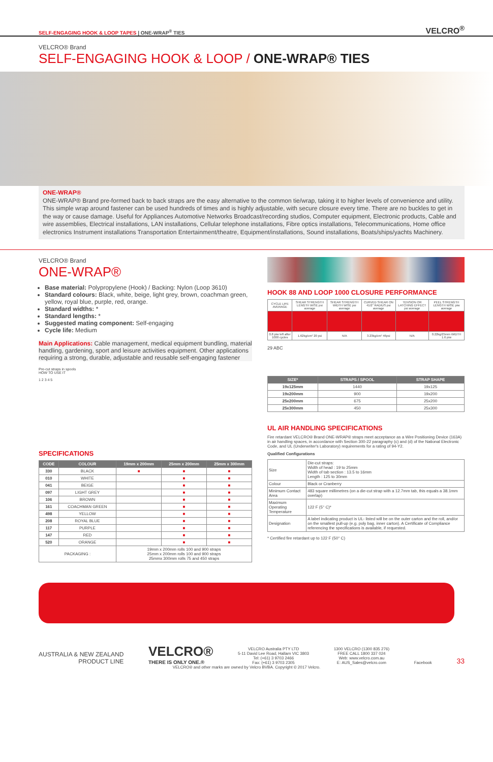SELF-ENGAGING HOOK & LOOP TAPES | ONE-WRAP<sup>®</sup> TIES
VELCRO<sup>®</sup>
VELCRO® Brand
SELF-ENGAGING HOOK & LOOP / ONE-WRAP® TIES
ONE-WRAP®
ONE-WRAP® Brand pre-formed back to back straps are the easy alternative to the common tie/wrap, taking it to higher levels of convenience and utility. This simple wrap around fastener can be used hundreds of times and is highly adjustable, with secure closure every time. There are no buckles to get in the way or cause damage. Useful for Appliances Automotive Networks Broadcast/recording studios, Computer equipment, Electronic products, Cable and wire assemblies, Electrical installations, LAN installations, Cellular telephone installations, Fibre optics installations, Telecommunications, Home office electronics Instrument installations Transportation Entertainment/theatre, Equipment/installations, Sound installations, Boats/ships/yachts Machinery.
VELCRO® Brand
ONE-WRAP®
Base material: Polypropylene (Hook) / Backing: Nylon (Loop 3610)
Standard colours: Black, white, beige, light grey, brown, coachman green, yellow, royal blue, purple, red, orange.
Standard widths: *
Standard lengths: *
Suggested mating component: Self-engaging
Cycle life: Medium
Main Applications: Cable management, medical equipment bundling, material handling, gardening, sport and leisure activities equipment. Other applications requiring a strong, durable, adjustable and reusable self-engaging fastener
Pre-cut straps in spools
HOW TO USE IT
1 2 3 4 5
SPECIFICATIONS
| CODE | COLOUR | 19mm x 200mm | 25mm x 200mm | 25mm x 300mm |
| --- | --- | --- | --- | --- |
| 330 | BLACK | ■ | ■ | ■ |
| 010 | WHITE | | ■ | ■ |
| 041 | BEIGE | | ■ | ■ |
| 097 | LIGHT GREY | | ■ | ■ |
| 106 | BROWN | | ■ | ■ |
| 161 | COACHMAN GREEN | | ■ | ■ |
| 498 | YELLOW | | ■ | ■ |
| 208 | ROYAL BLUE | | ■ | ■ |
| 117 | PURPLE | | ■ | ■ |
| 147 | RED | | ■ | ■ |
| 520 | ORANGE | | ■ | ■ |
| PACKAGING : | | 19mm x 200mm rolls 100 and 900 straps 25mm x 200mm rolls 100 and 900 straps 25mmx 300mm rolls 75 and 450 straps | | |
HOOK 88 AND LOOP 1000 CLOSURE PERFORMANCE
| CYCLE LIFE AVERAGE | SHEAR STRENGTH LENGTH WISE psi average | SHEAR STRENGTH WIDTH WISE psi average | CURVED SHEAR ON 41/2" RADIUS psi average | TENSION OR LATCHING EFFECT psi average | PEEL STRENGTH LENGTH WISE piw average |
| 0.8 piw left after 1000 cycles | 1.62kg/cm² 20 psi | N/A | 3.23kg/cm² 46psi | N/A | 0.22kg/25mm WIDTH 1.6 piw |
29 ABC
| SIZE* | STRAPS / SPOOL | STRAP SHAPE |
| --- | --- | --- |
| 19x125mm | 1440 | 19x125 |
| 19x200mm | 900 | 19x200 |
| 25x200mm | 675 | 25x200 |
| 25x300mm | 450 | 25x300 |
UL AIR HANDLING SPECIFICATIONS
Fire retardant VELCRO® Brand ONE-WRAP® straps meet acceptance as a Wire Positioning Device (163A) in air handling spaces, in accordance with Section 300-22 paragraphy (c) and (d) of the National Electronic Code, and UL (Underwriter's Laboratory) requirements for a rating of 94-Y2.
Qualified Configurations
| Size | Die-cut straps: Width of head : 19 to 25mm Width of tab section : 13.5 to 16mm Length : 125 to 30mm |
| Colour | Black or Cranberry |
| Minimum Contact Area | 483 square millimetres (on a die-cut strap with a 12.7mm tab, this equals a 38.1mm overlap) |
| Maximum Operating Temperature | 122 F (5° C)* |
| Designation | A label indicating product is UL- listed will be on the outer carton and the roll, and/or on the smallest pull-up (e.g. poly bag, inner carton). A Certificate of Compliance referencing the specifications is available, if requested. |
* Certified fire retardant up to 122 F (50° C)
AUSTRALIA & NEW ZEALAND
PRODUCT LINE
VELCRO®
THERE IS ONLY ONE.®
VELCRO Australia PTY LTD
5-11 David Lee Road, Hallam VIC 3803
Tel: (+61) 3 9703 2466
Fax: (+61) 3 9703 2305
1300 VELCRO (1300 835 276)
FREE CALL 1800 337 024
Web: www.velcro.com.au
E: AUS_Sales@velcro.com
Facebook
33
VELCRO® and other marks are owned by Velcro BVBA. Copyright © 2017 Velcro.